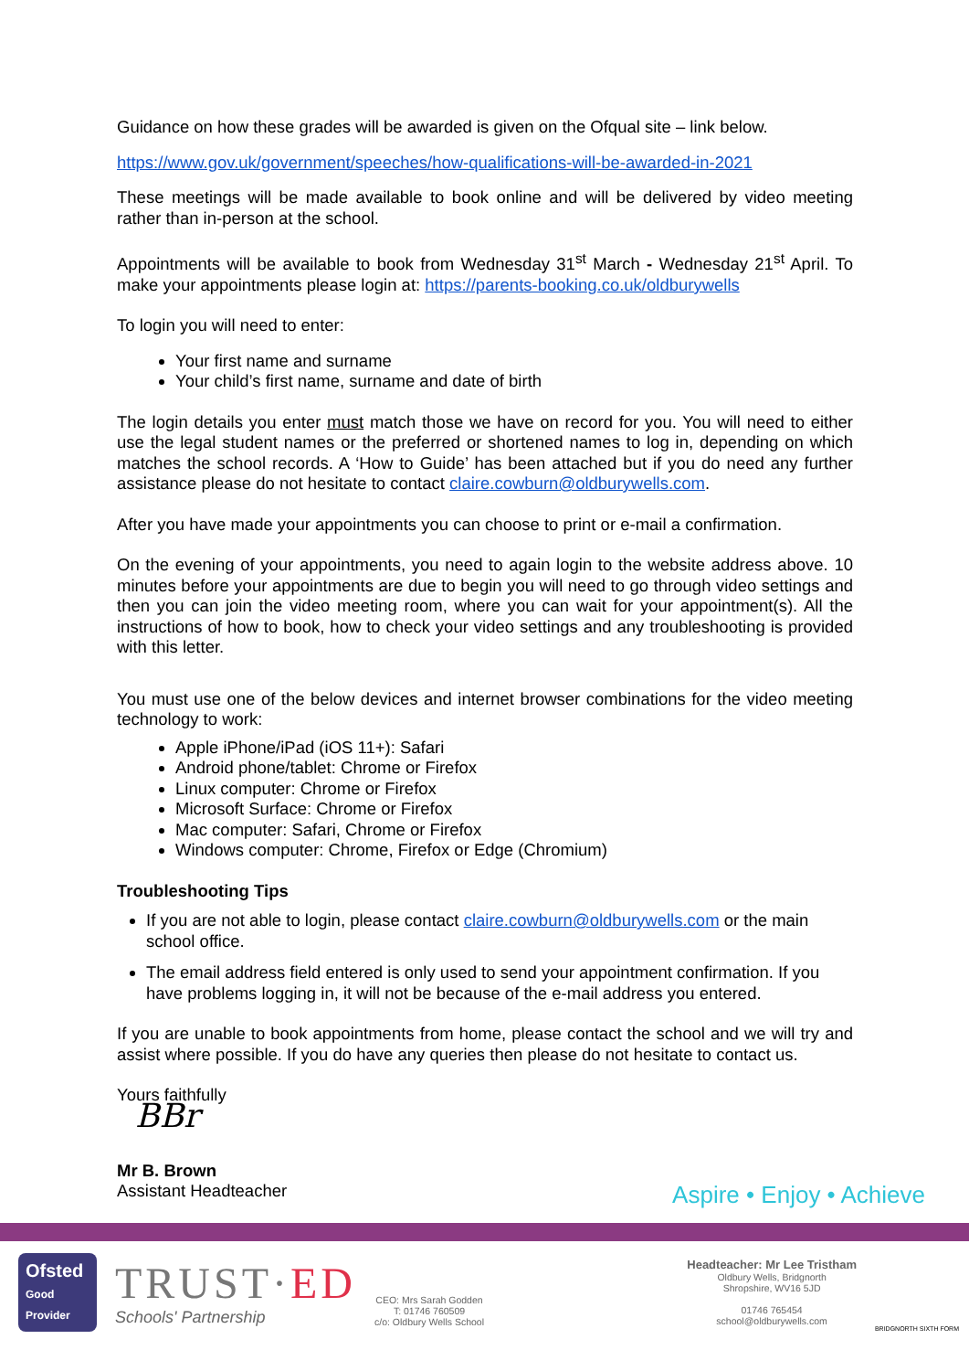Guidance on how these grades will be awarded is given on the Ofqual site – link below.
https://www.gov.uk/government/speeches/how-qualifications-will-be-awarded-in-2021
These meetings will be made available to book online and will be delivered by video meeting rather than in-person at the school.
Appointments will be available to book from Wednesday 31<sup>st</sup> March - Wednesday 21<sup>st</sup> April. To make your appointments please login at: https://parents-booking.co.uk/oldburywells
To login you will need to enter:
Your first name and surname
Your child’s first name, surname and date of birth
The login details you enter must match those we have on record for you. You will need to either use the legal student names or the preferred or shortened names to log in, depending on which matches the school records. A ‘How to Guide’ has been attached but if you do need any further assistance please do not hesitate to contact claire.cowburn@oldburywells.com.
After you have made your appointments you can choose to print or e-mail a confirmation.
On the evening of your appointments, you need to again login to the website address above. 10 minutes before your appointments are due to begin you will need to go through video settings and then you can join the video meeting room, where you can wait for your appointment(s). All the instructions of how to book, how to check your video settings and any troubleshooting is provided with this letter.
You must use one of the below devices and internet browser combinations for the video meeting technology to work:
Apple iPhone/iPad (iOS 11+): Safari
Android phone/tablet: Chrome or Firefox
Linux computer: Chrome or Firefox
Microsoft Surface: Chrome or Firefox
Mac computer: Safari, Chrome or Firefox
Windows computer: Chrome, Firefox or Edge (Chromium)
Troubleshooting Tips
If you are not able to login, please contact claire.cowburn@oldburywells.com or the main school office.
The email address field entered is only used to send your appointment confirmation. If you have problems logging in, it will not be because of the e-mail address you entered.
If you are unable to book appointments from home, please contact the school and we will try and assist where possible. If you do have any queries then please do not hesitate to contact us.
Yours faithfully
BBr
Mr B. Brown
Assistant Headteacher
Aspire • Enjoy • Achieve
Ofsted
Good
Provider
TRUST·ED
Schools' Partnership
CEO: Mrs Sarah Godden
T: 01746 760509
c/o: Oldbury Wells School
Headteacher: Mr Lee Tristham
Oldbury Wells, Bridgnorth
Shropshire, WV16 5JD
01746 765454
school@oldburywells.com
BRIDGNORTH SIXTH FORM